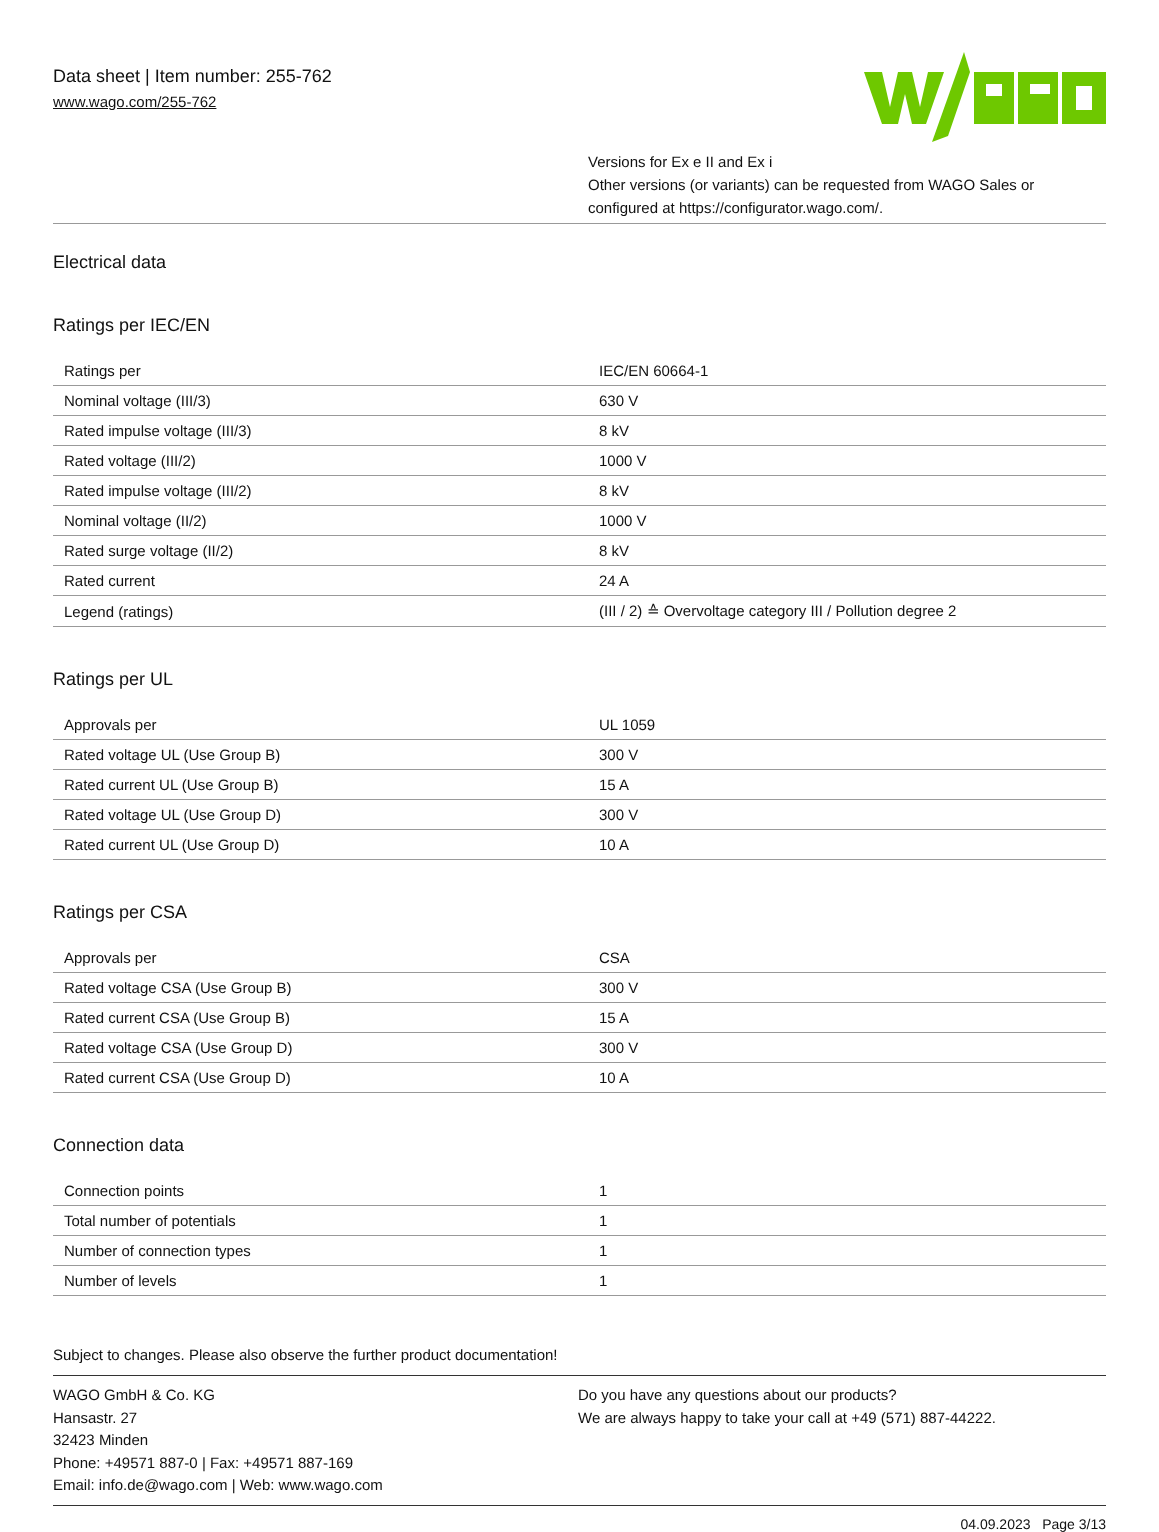Data sheet | Item number: 255-762
www.wago.com/255-762
Versions for Ex e II and Ex i
Other versions (or variants) can be requested from WAGO Sales or configured at https://configurator.wago.com/.
Electrical data
Ratings per IEC/EN
| Ratings per | IEC/EN 60664-1 |
| Nominal voltage (III/3) | 630 V |
| Rated impulse voltage (III/3) | 8 kV |
| Rated voltage (III/2) | 1000 V |
| Rated impulse voltage (III/2) | 8 kV |
| Nominal voltage (II/2) | 1000 V |
| Rated surge voltage (II/2) | 8 kV |
| Rated current | 24 A |
| Legend (ratings) | (III / 2) ≙ Overvoltage category III / Pollution degree 2 |
Ratings per UL
| Approvals per | UL 1059 |
| Rated voltage UL (Use Group B) | 300 V |
| Rated current UL (Use Group B) | 15 A |
| Rated voltage UL (Use Group D) | 300 V |
| Rated current UL (Use Group D) | 10 A |
Ratings per CSA
| Approvals per | CSA |
| Rated voltage CSA (Use Group B) | 300 V |
| Rated current CSA (Use Group B) | 15 A |
| Rated voltage CSA (Use Group D) | 300 V |
| Rated current CSA (Use Group D) | 10 A |
Connection data
| Connection points | 1 |
| Total number of potentials | 1 |
| Number of connection types | 1 |
| Number of levels | 1 |
Subject to changes. Please also observe the further product documentation!
WAGO GmbH & Co. KG
Hansastr. 27
32423 Minden
Phone: +49571 887-0 | Fax: +49571 887-169
Email: info.de@wago.com | Web: www.wago.com
Do you have any questions about our products?
We are always happy to take your call at +49 (571) 887-44222.
04.09.2023 Page 3/13